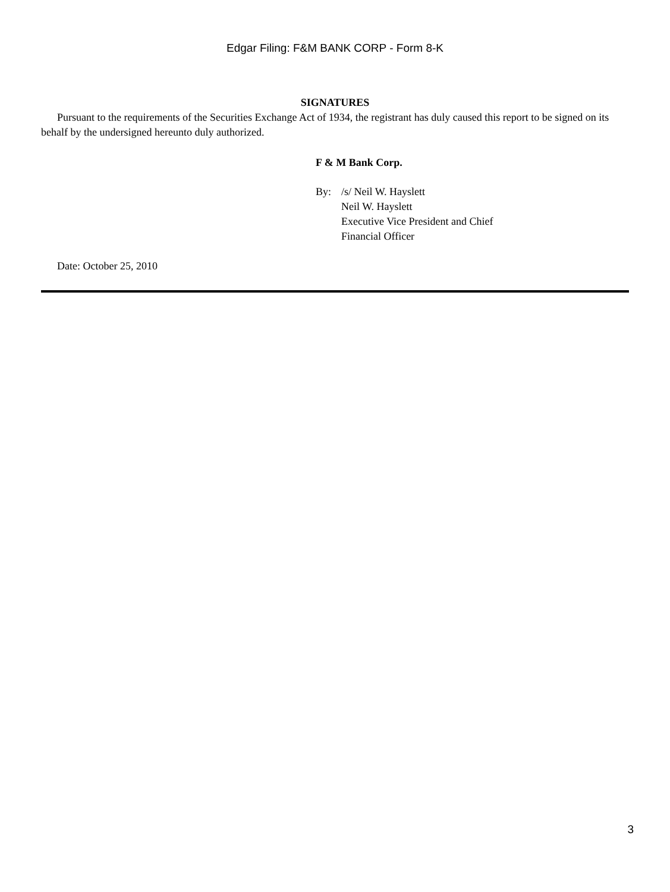Edgar Filing: F&M BANK CORP - Form 8-K
SIGNATURES
Pursuant to the requirements of the Securities Exchange Act of 1934, the registrant has duly caused this report to be signed on its behalf by the undersigned hereunto duly authorized.
F & M Bank Corp.
By: /s/ Neil W. Hayslett
Neil W. Hayslett
Executive Vice President and Chief
Financial Officer
Date: October 25, 2010
3